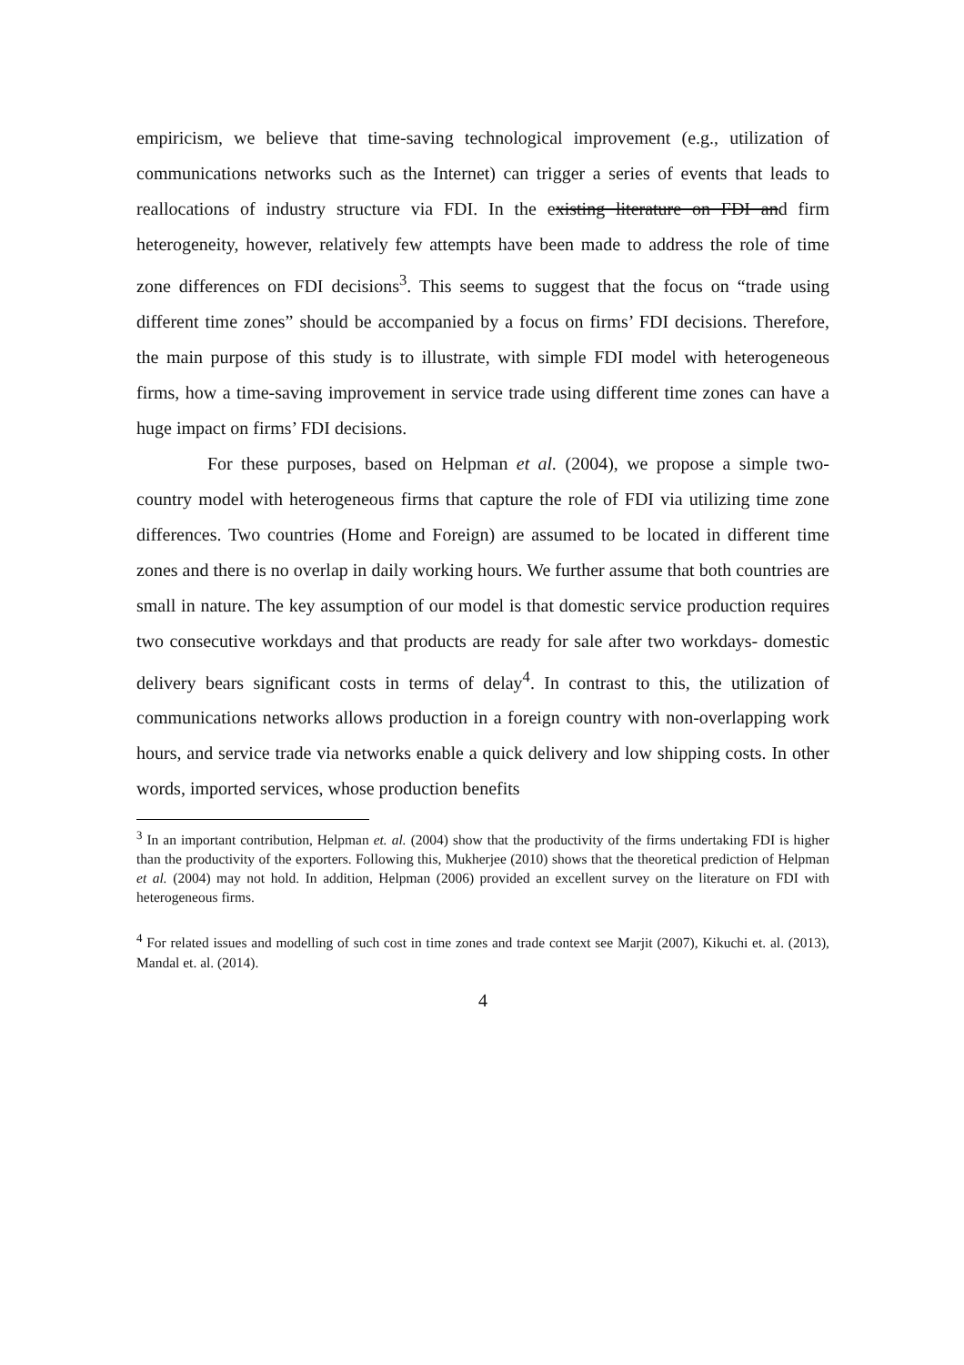empiricism, we believe that time-saving technological improvement (e.g., utilization of communications networks such as the Internet) can trigger a series of events that leads to reallocations of industry structure via FDI. In the existing literature on FDI and firm heterogeneity, however, relatively few attempts have been made to address the role of time zone differences on FDI decisions<sup>3</sup>. This seems to suggest that the focus on “trade using different time zones” should be accompanied by a focus on firms’ FDI decisions. Therefore, the main purpose of this study is to illustrate, with simple FDI model with heterogeneous firms, how a time-saving improvement in service trade using different time zones can have a huge impact on firms’ FDI decisions.
For these purposes, based on Helpman et al. (2004), we propose a simple two-country model with heterogeneous firms that capture the role of FDI via utilizing time zone differences. Two countries (Home and Foreign) are assumed to be located in different time zones and there is no overlap in daily working hours. We further assume that both countries are small in nature. The key assumption of our model is that domestic service production requires two consecutive workdays and that products are ready for sale after two workdays- domestic delivery bears significant costs in terms of delay<sup>4</sup>. In contrast to this, the utilization of communications networks allows production in a foreign country with non-overlapping work hours, and service trade via networks enable a quick delivery and low shipping costs. In other words, imported services, whose production benefits
<sup>3</sup> In an important contribution, Helpman et. al. (2004) show that the productivity of the firms undertaking FDI is higher than the productivity of the exporters. Following this, Mukherjee (2010) shows that the theoretical prediction of Helpman et al. (2004) may not hold. In addition, Helpman (2006) provided an excellent survey on the literature on FDI with heterogeneous firms.
<sup>4</sup> For related issues and modelling of such cost in time zones and trade context see Marjit (2007), Kikuchi et. al. (2013), Mandal et. al. (2014).
4